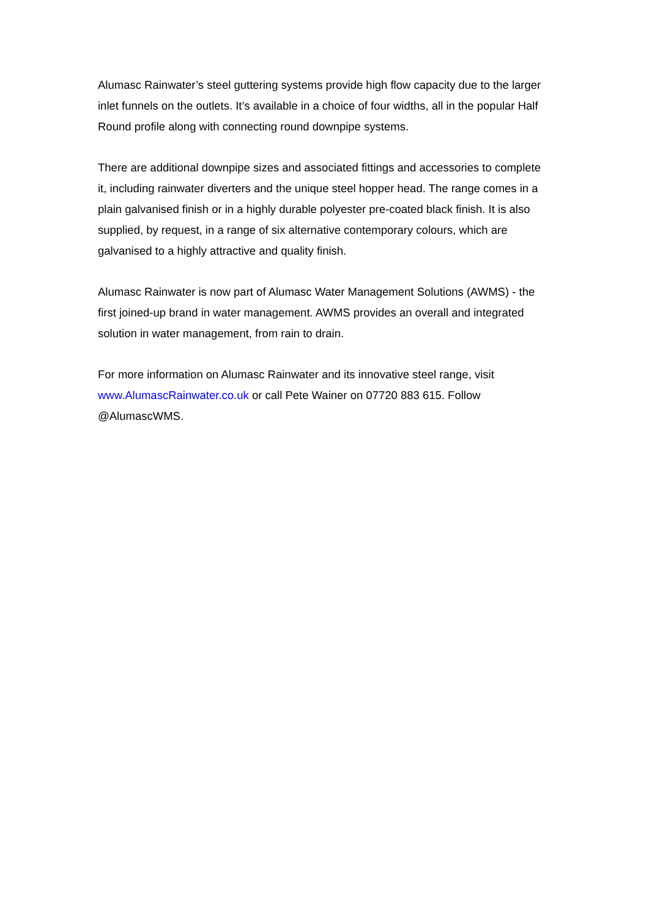Alumasc Rainwater’s steel guttering systems provide high flow capacity due to the larger inlet funnels on the outlets. It’s available in a choice of four widths, all in the popular Half Round profile along with connecting round downpipe systems.
There are additional downpipe sizes and associated fittings and accessories to complete it, including rainwater diverters and the unique steel hopper head. The range comes in a plain galvanised finish or in a highly durable polyester pre-coated black finish. It is also supplied, by request, in a range of six alternative contemporary colours, which are galvanised to a highly attractive and quality finish.
Alumasc Rainwater is now part of Alumasc Water Management Solutions (AWMS) - the first joined-up brand in water management. AWMS provides an overall and integrated solution in water management, from rain to drain.
For more information on Alumasc Rainwater and its innovative steel range, visit www.AlumascRainwater.co.uk or call Pete Wainer on 07720 883 615. Follow @AlumascWMS.